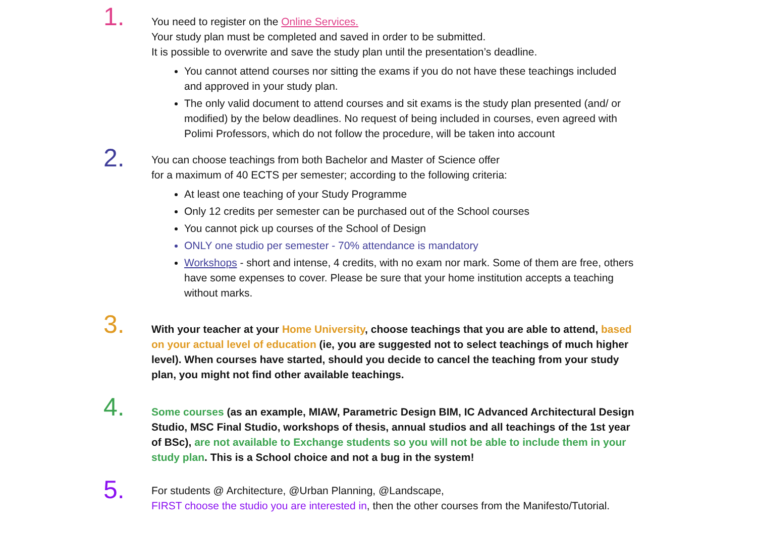1.
You need to register on the Online Services.
Your study plan must be completed and saved in order to be submitted.
It is possible to overwrite and save the study plan until the presentation’s deadline.
You cannot attend courses nor sitting the exams if you do not have these teachings included and approved in your study plan.
The only valid document to attend courses and sit exams is the study plan presented (and/ or modified) by the below deadlines. No request of being included in courses, even agreed with Polimi Professors, which do not follow the procedure, will be taken into account
2.
You can choose teachings from both Bachelor and Master of Science offer
for a maximum of 40 ECTS per semester; according to the following criteria:
At least one teaching of your Study Programme
Only 12 credits per semester can be purchased out of the School courses
You cannot pick up courses of the School of Design
ONLY one studio per semester - 70% attendance is mandatory
Workshops - short and intense, 4 credits, with no exam nor mark. Some of them are free, others have some expenses to cover. Please be sure that your home institution accepts a teaching without marks.
3.
With your teacher at your Home University, choose teachings that you are able to attend, based on your actual level of education (ie, you are suggested not to select teachings of much higher level). When courses have started, should you decide to cancel the teaching from your study plan, you might not find other available teachings.
4.
Some courses (as an example, MIAW, Parametric Design BIM, IC Advanced Architectural Design Studio, MSC Final Studio, workshops of thesis, annual studios and all teachings of the 1st year of BSc), are not available to Exchange students so you will not be able to include them in your study plan. This is a School choice and not a bug in the system!
5.
For students @ Architecture, @Urban Planning, @Landscape,
FIRST choose the studio you are interested in, then the other courses from the Manifesto/Tutorial.